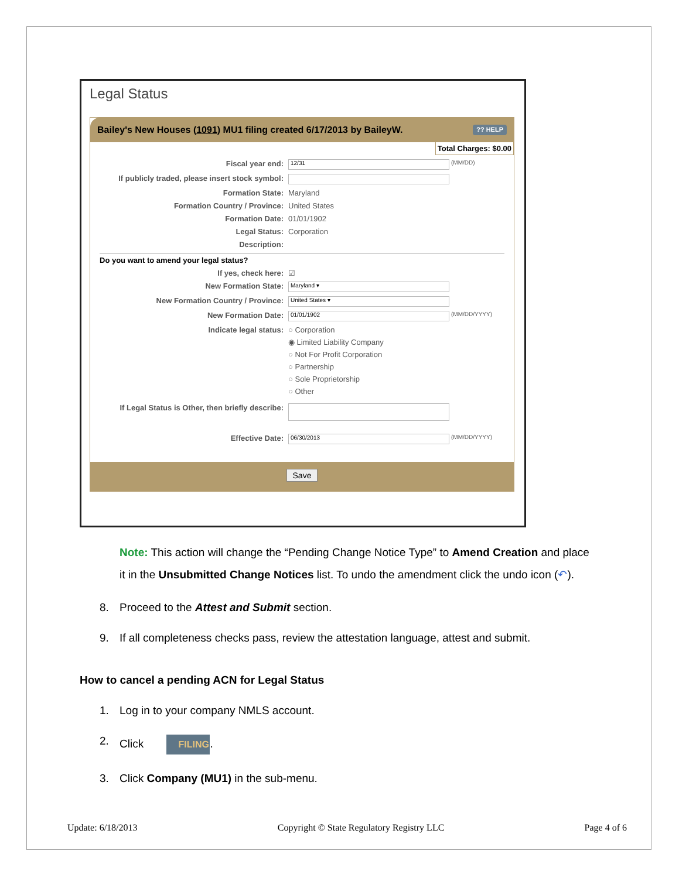Legal Status
Bailey's New Houses (1091) MU1 filing created 6/17/2013 by BaileyW.?? HELP
Total Charges: $0.00
Fiscal year end: 12/31 (MM/DD)
If publicly traded, please insert stock symbol:
Formation State: Maryland
Formation Country / Province: United States
Formation Date: 01/01/1902
Legal Status: Corporation
Description:
Do you want to amend your legal status?
If yes, check here: ☑
New Formation State: Maryland ▾
New Formation Country / Province: United States ▾
New Formation Date: 01/01/1902 (MM/DD/YYYY)
Indicate legal status: ○ Corporation
◉ Limited Liability Company
○ Not For Profit Corporation
○ Partnership
○ Sole Proprietorship
○ Other
If Legal Status is Other, then briefly describe:
Effective Date: 06/30/2013 (MM/DD/YYYY)
Save
Note: This action will change the “Pending Change Notice Type” to Amend Creation and place it in the Unsubmitted Change Notices list. To undo the amendment click the undo icon (↶).
8. Proceed to the Attest and Submit section.
9. If all completeness checks pass, review the attestation language, attest and submit.
How to cancel a pending ACN for Legal Status
1. Log in to your company NMLS account.
2. Click FILING.
3. Click Company (MU1) in the sub-menu.
Update: 6/18/2013 Copyright © State Regulatory Registry LLC Page 4 of 6